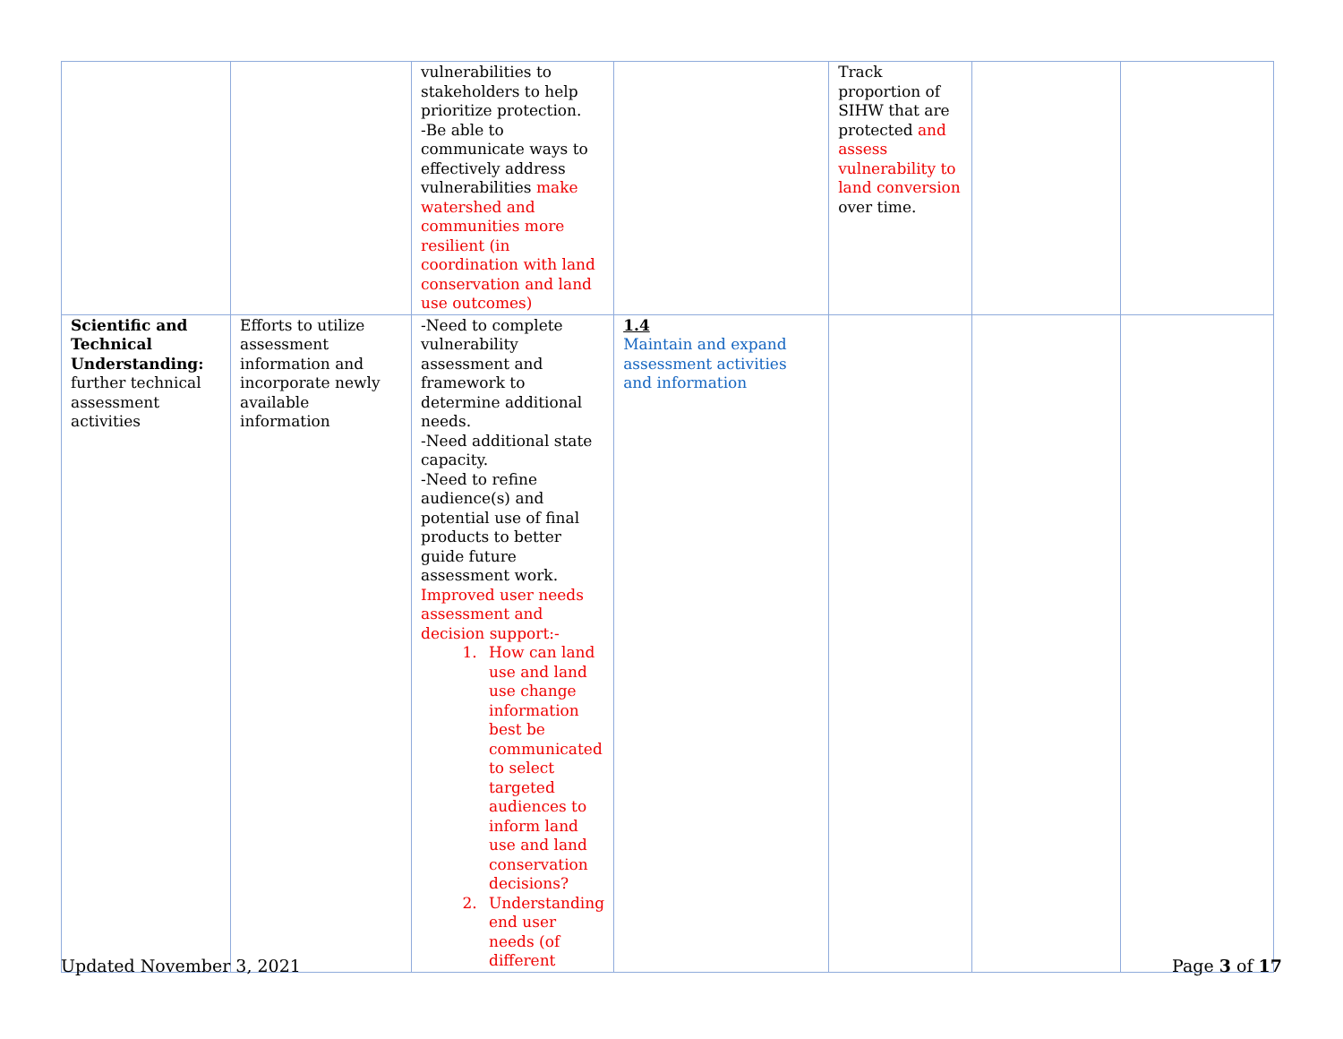| | | vulnerabilities to stakeholders to help prioritize protection. -Be able to communicate ways to effectively address vulnerabilities make watershed and communities more resilient (in coordination with land conservation and land use outcomes) | | Track proportion of SIHW that are protected and assess vulnerability to land conversion over time. | | |
| Scientific and Technical Understanding: further technical assessment activities | Efforts to utilize assessment information and incorporate newly available information | -Need to complete vulnerability assessment and framework to determine additional needs. -Need additional state capacity. -Need to refine audience(s) and potential use of final products to better guide future assessment work. Improved user needs assessment and decision support:- 1. How can land use and land use change information best be communicated to select targeted audiences to inform land use and land conservation decisions? 2. Understanding end user needs (of different | 1.4 Maintain and expand assessment activities and information | | | |
Updated November 3, 2021 Page 3 of 17